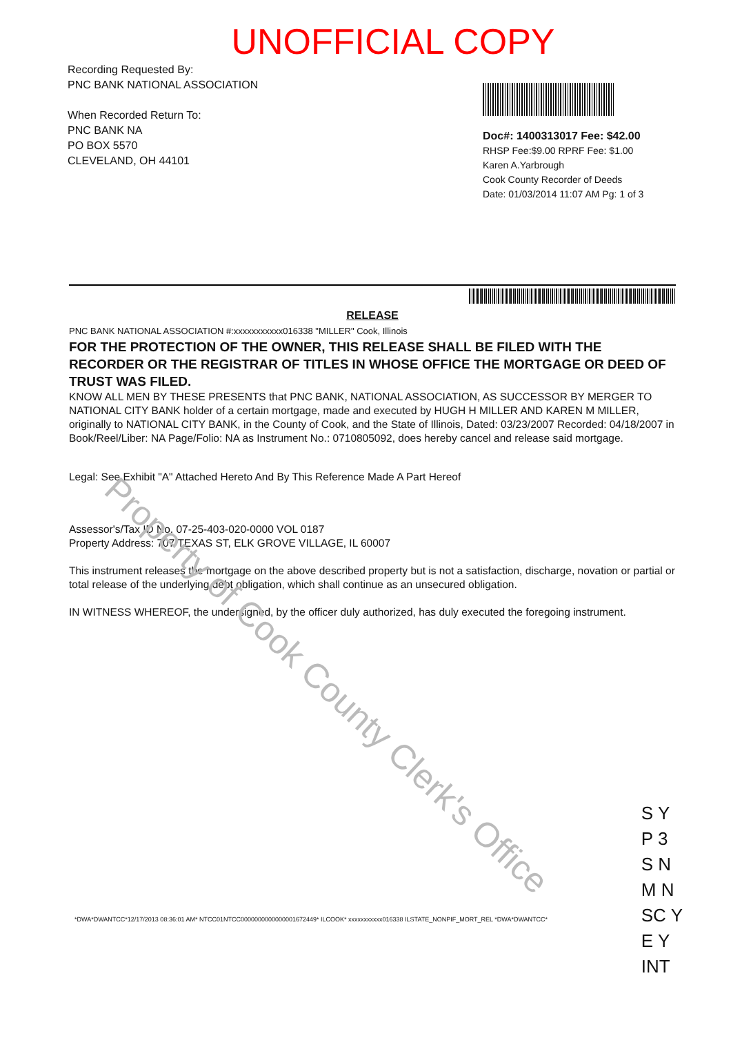UNOFFICIAL COPY
Recording Requested By:
PNC BANK NATIONAL ASSOCIATION
When Recorded Return To:
PNC BANK NA
PO BOX 5570
CLEVELAND, OH 44101
Doc#: 1400313017 Fee: $42.00
RHSP Fee:$9.00 RPRF Fee: $1.00
Karen A.Yarbrough
Cook County Recorder of Deeds
Date: 01/03/2014 11:07 AM Pg: 1 of 3
RELEASE
PNC BANK NATIONAL ASSOCIATION #:xxxxxxxxxxx016338 "MILLER" Cook, Illinois
FOR THE PROTECTION OF THE OWNER, THIS RELEASE SHALL BE FILED WITH THE RECORDER OR THE REGISTRAR OF TITLES IN WHOSE OFFICE THE MORTGAGE OR DEED OF TRUST WAS FILED.
KNOW ALL MEN BY THESE PRESENTS that PNC BANK, NATIONAL ASSOCIATION, AS SUCCESSOR BY MERGER TO NATIONAL CITY BANK holder of a certain mortgage, made and executed by HUGH H MILLER AND KAREN M MILLER, originally to NATIONAL CITY BANK, in the County of Cook, and the State of Illinois, Dated: 03/23/2007 Recorded: 04/18/2007 in Book/Reel/Liber: NA Page/Folio: NA as Instrument No.: 0710805092, does hereby cancel and release said mortgage.
Legal: See Exhibit "A" Attached Hereto And By This Reference Made A Part Hereof
Assessor's/Tax ID No. 07-25-403-020-0000 VOL 0187
Property Address: 707 TEXAS ST, ELK GROVE VILLAGE, IL 60007
This instrument releases the mortgage on the above described property but is not a satisfaction, discharge, novation or partial or total release of the underlying debt obligation, which shall continue as an unsecured obligation.
IN WITNESS WHEREOF, the undersigned, by the officer duly authorized, has duly executed the foregoing instrument.
*DWA*DWANTCC*12/17/2013 08:36:01 AM* NTCC01NTCC0000000000000001672449* ILCOOK* xxxxxxxxxxx016338 ILSTATE_NONPIF_MORT_REL *DWA*DWANTCC*
Property of Cook County Clerk's Office
S Y
P 3
S N
M N
SC Y
E Y
INT